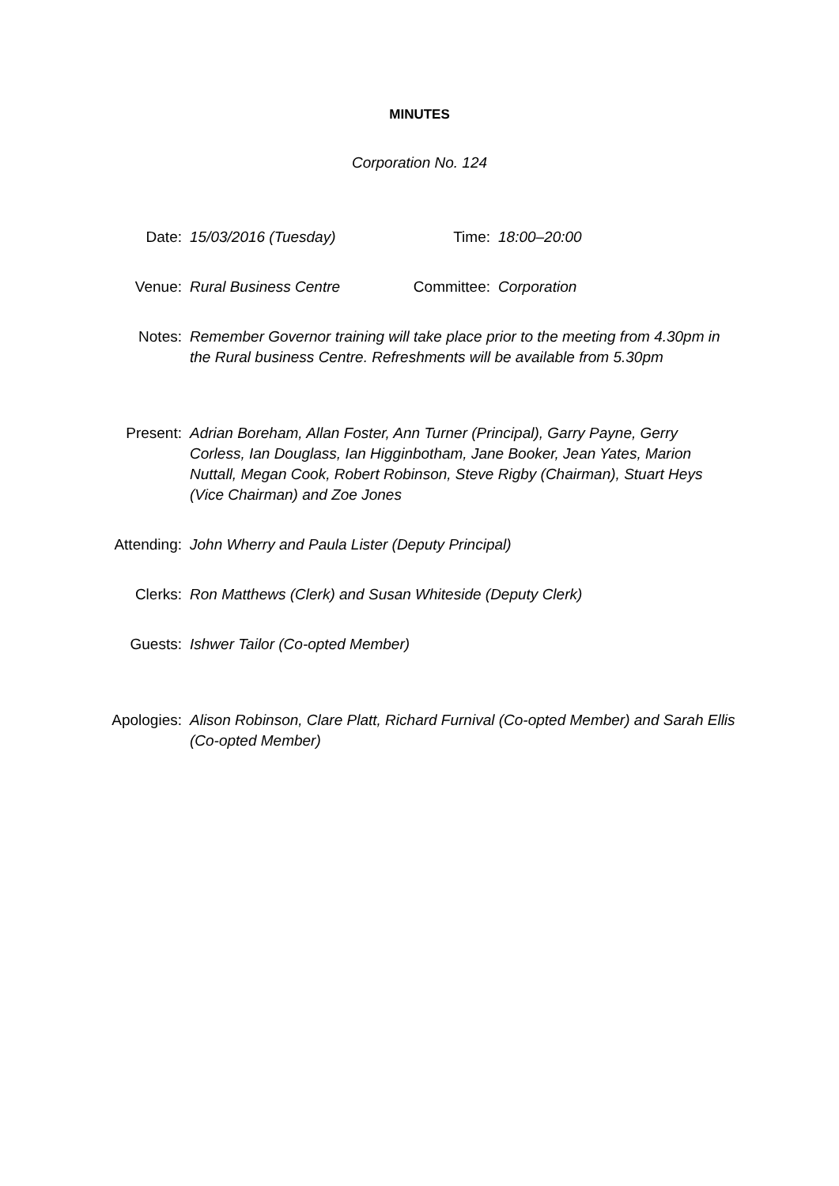MINUTES
Corporation No. 124
Date: 15/03/2016 (Tuesday) Time: 18:00–20:00
Venue: Rural Business Centre Committee: Corporation
Notes: Remember Governor training will take place prior to the meeting from 4.30pm in the Rural business Centre. Refreshments will be available from 5.30pm
Present: Adrian Boreham, Allan Foster, Ann Turner (Principal), Garry Payne, Gerry Corless, Ian Douglass, Ian Higginbotham, Jane Booker, Jean Yates, Marion Nuttall, Megan Cook, Robert Robinson, Steve Rigby (Chairman), Stuart Heys (Vice Chairman) and Zoe Jones
Attending: John Wherry and Paula Lister (Deputy Principal)
Clerks: Ron Matthews (Clerk) and Susan Whiteside (Deputy Clerk)
Guests: Ishwer Tailor (Co-opted Member)
Apologies: Alison Robinson, Clare Platt, Richard Furnival (Co-opted Member) and Sarah Ellis (Co-opted Member)